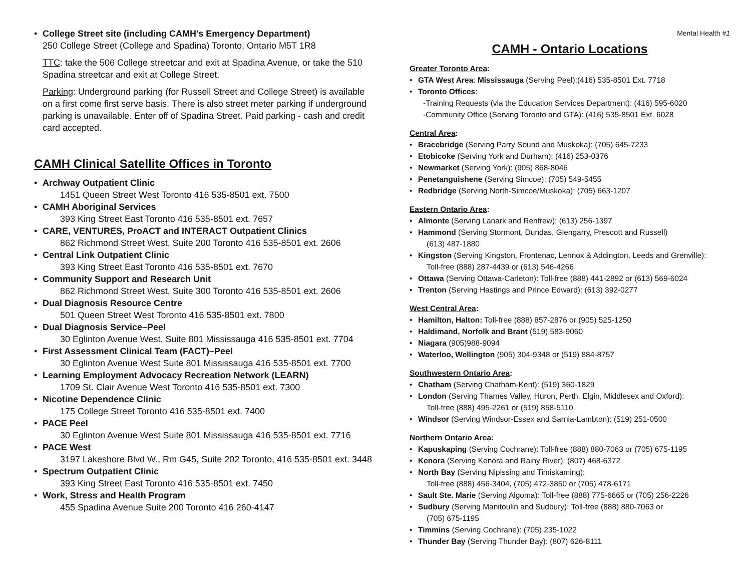College Street site (including CAMH's Emergency Department)
250 College Street (College and Spadina) Toronto, Ontario M5T 1R8
TTC: take the 506 College streetcar and exit at Spadina Avenue, or take the 510 Spadina streetcar and exit at College Street.
Parking: Underground parking (for Russell Street and College Street) is available on a first come first serve basis. There is also street meter parking if underground parking is unavailable. Enter off of Spadina Street. Paid parking - cash and credit card accepted.
CAMH Clinical Satellite Offices in Toronto
Archway Outpatient Clinic
1451 Queen Street West Toronto 416 535-8501 ext. 7500
CAMH Aboriginal Services
393 King Street East Toronto 416 535-8501 ext. 7657
CARE, VENTURES, ProACT and INTERACT Outpatient Clinics
862 Richmond Street West, Suite 200 Toronto 416 535-8501 ext. 2606
Central Link Outpatient Clinic
393 King Street East Toronto 416 535-8501 ext. 7670
Community Support and Research Unit
862 Richmond Street West, Suite 300 Toronto 416 535-8501 ext. 2606
Dual Diagnosis Resource Centre
501 Queen Street West Toronto 416 535-8501 ext. 7800
Dual Diagnosis Service–Peel
30 Eglinton Avenue West, Suite 801 Mississauga 416 535-8501 ext. 7704
First Assessment Clinical Team (FACT)–Peel
30 Eglinton Avenue West Suite 801 Mississauga 416 535-8501 ext. 7700
Learning Employment Advocacy Recreation Network (LEARN)
1709 St. Clair Avenue West Toronto 416 535-8501 ext. 7300
Nicotine Dependence Clinic
175 College Street Toronto 416 535-8501 ext. 7400
PACE Peel
30 Eglinton Avenue West Suite 801 Mississauga 416 535-8501 ext. 7716
PACE West
3197 Lakeshore Blvd W., Rm G45, Suite 202 Toronto, 416 535-8501 ext. 3448
Spectrum Outpatient Clinic
393 King Street East Toronto 416 535-8501 ext. 7450
Work, Stress and Health Program
455 Spadina Avenue Suite 200 Toronto 416 260-4147
Mental Health #1
CAMH - Ontario Locations
Greater Toronto Area:
GTA West Area: Mississauga (Serving Peel):(416) 535-8501 Ext. 7718
Toronto Offices:
-Training Requests (via the Education Services Department): (416) 595-6020
-Community Office (Serving Toronto and GTA): (416) 535-8501 Ext. 6028
Central Area:
Bracebridge (Serving Parry Sound and Muskoka): (705) 645-7233
Etobicoke (Serving York and Durham): (416) 253-0376
Newmarket (Serving York): (905) 868-8046
Penetanguishene (Serving Simcoe): (705) 549-5455
Redbridge (Serving North-Simcoe/Muskoka): (705) 663-1207
Eastern Ontario Area:
Almonte (Serving Lanark and Renfrew): (613) 256-1397
Hammond (Serving Stormont, Dundas, Glengarry, Prescott and Russell)
(613) 487-1880
Kingston (Serving Kingston, Frontenac, Lennox & Addington, Leeds and Grenville):
Toll-free (888) 287-4439 or (613) 546-4266
Ottawa (Serving Ottawa-Carleton): Toll-free (888) 441-2892 or (613) 569-6024
Trenton (Serving Hastings and Prince Edward): (613) 392-0277
West Central Area:
Hamilton, Halton: Toll-free (888) 857-2876 or (905) 525-1250
Haldimand, Norfolk and Brant (519) 583-9060
Niagara (905)988-9094
Waterloo, Wellington (905) 304-9348 or (519) 884-8757
Southwestern Ontario Area:
Chatham (Serving Chatham-Kent): (519) 360-1829
London (Serving Thames Valley, Huron, Perth, Elgin, Middlesex and Oxford):
Toll-free (888) 495-2261 or (519) 858-5110
Windsor (Serving Windsor-Essex and Sarnia-Lambton): (519) 251-0500
Northern Ontario Area:
Kapuskaping (Serving Cochrane): Toll-free (888) 880-7063 or (705) 675-1195
Kenora (Serving Kenora and Rainy River): (807) 468-6372
North Bay (Serving Nipissing and Timiskaming):
Toll-free (888) 456-3404, (705) 472-3850 or (705) 478-6171
Sault Ste. Marie (Serving Algoma): Toll-free (888) 775-6665 or (705) 256-2226
Sudbury (Serving Manitoulin and Sudbury): Toll-free (888) 880-7063 or
(705) 675-1195
Timmins (Serving Cochrane): (705) 235-1022
Thunder Bay (Serving Thunder Bay): (807) 626-8111